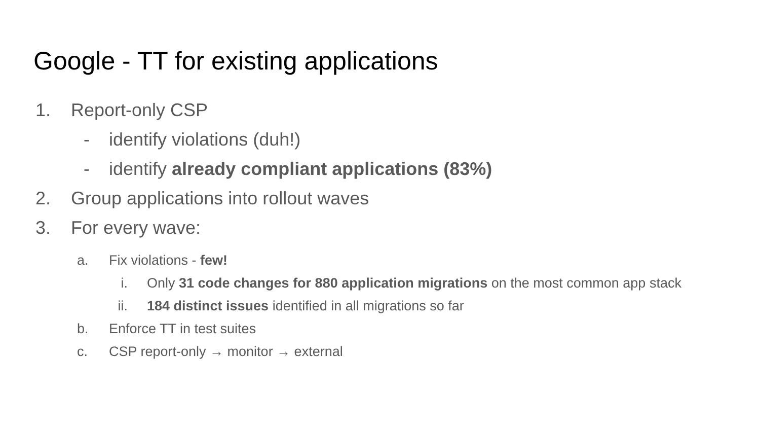Google - TT for existing applications
1. Report-only CSP
- identify violations (duh!)
- identify already compliant applications (83%)
2. Group applications into rollout waves
3. For every wave:
a. Fix violations - few!
i. Only 31 code changes for 880 application migrations on the most common app stack
ii. 184 distinct issues identified in all migrations so far
b. Enforce TT in test suites
c. CSP report-only → monitor → external